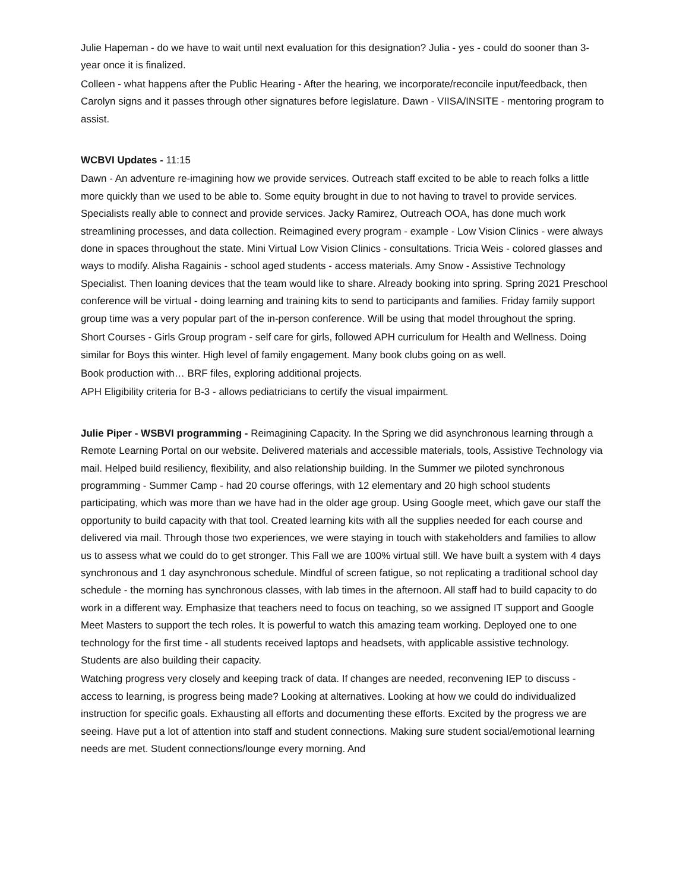Julie Hapeman - do we have to wait until next evaluation for this designation? Julia - yes - could do sooner than 3-year once it is finalized.
Colleen - what happens after the Public Hearing - After the hearing, we incorporate/reconcile input/feedback, then Carolyn signs and it passes through other signatures before legislature. Dawn - VIISA/INSITE - mentoring program to assist.
WCBVI Updates - 11:15
Dawn - An adventure re-imagining how we provide services. Outreach staff excited to be able to reach folks a little more quickly than we used to be able to. Some equity brought in due to not having to travel to provide services. Specialists really able to connect and provide services. Jacky Ramirez, Outreach OOA, has done much work streamlining processes, and data collection. Reimagined every program - example - Low Vision Clinics - were always done in spaces throughout the state. Mini Virtual Low Vision Clinics - consultations. Tricia Weis - colored glasses and ways to modify. Alisha Ragainis - school aged students - access materials. Amy Snow - Assistive Technology Specialist. Then loaning devices that the team would like to share. Already booking into spring. Spring 2021 Preschool conference will be virtual - doing learning and training kits to send to participants and families. Friday family support group time was a very popular part of the in-person conference. Will be using that model throughout the spring.
Short Courses - Girls Group program - self care for girls, followed APH curriculum for Health and Wellness. Doing similar for Boys this winter. High level of family engagement. Many book clubs going on as well.
Book production with… BRF files, exploring additional projects.
APH Eligibility criteria for B-3 - allows pediatricians to certify the visual impairment.
Julie Piper - WSBVI programming - Reimagining Capacity. In the Spring we did asynchronous learning through a Remote Learning Portal on our website. Delivered materials and accessible materials, tools, Assistive Technology via mail. Helped build resiliency, flexibility, and also relationship building. In the Summer we piloted synchronous programming - Summer Camp - had 20 course offerings, with 12 elementary and 20 high school students participating, which was more than we have had in the older age group. Using Google meet, which gave our staff the opportunity to build capacity with that tool. Created learning kits with all the supplies needed for each course and delivered via mail. Through those two experiences, we were staying in touch with stakeholders and families to allow us to assess what we could do to get stronger. This Fall we are 100% virtual still. We have built a system with 4 days synchronous and 1 day asynchronous schedule. Mindful of screen fatigue, so not replicating a traditional school day schedule - the morning has synchronous classes, with lab times in the afternoon. All staff had to build capacity to do work in a different way. Emphasize that teachers need to focus on teaching, so we assigned IT support and Google Meet Masters to support the tech roles. It is powerful to watch this amazing team working. Deployed one to one technology for the first time - all students received laptops and headsets, with applicable assistive technology. Students are also building their capacity.
Watching progress very closely and keeping track of data. If changes are needed, reconvening IEP to discuss - access to learning, is progress being made? Looking at alternatives. Looking at how we could do individualized instruction for specific goals. Exhausting all efforts and documenting these efforts. Excited by the progress we are seeing. Have put a lot of attention into staff and student connections. Making sure student social/emotional learning needs are met. Student connections/lounge every morning. And